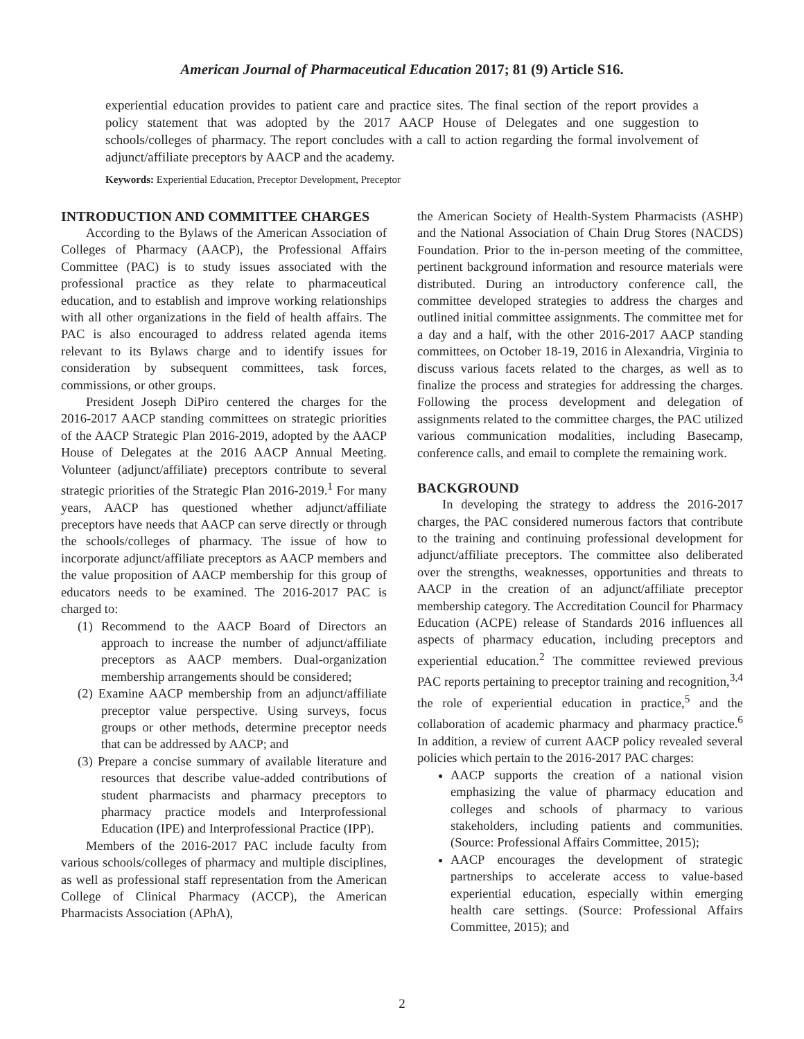American Journal of Pharmaceutical Education 2017; 81 (9) Article S16.
experiential education provides to patient care and practice sites. The final section of the report provides a policy statement that was adopted by the 2017 AACP House of Delegates and one suggestion to schools/colleges of pharmacy. The report concludes with a call to action regarding the formal involvement of adjunct/affiliate preceptors by AACP and the academy.
Keywords: Experiential Education, Preceptor Development, Preceptor
INTRODUCTION AND COMMITTEE CHARGES
According to the Bylaws of the American Association of Colleges of Pharmacy (AACP), the Professional Affairs Committee (PAC) is to study issues associated with the professional practice as they relate to pharmaceutical education, and to establish and improve working relationships with all other organizations in the field of health affairs. The PAC is also encouraged to address related agenda items relevant to its Bylaws charge and to identify issues for consideration by subsequent committees, task forces, commissions, or other groups.
President Joseph DiPiro centered the charges for the 2016-2017 AACP standing committees on strategic priorities of the AACP Strategic Plan 2016-2019, adopted by the AACP House of Delegates at the 2016 AACP Annual Meeting. Volunteer (adjunct/affiliate) preceptors contribute to several strategic priorities of the Strategic Plan 2016-2019.<sup>1</sup> For many years, AACP has questioned whether adjunct/affiliate preceptors have needs that AACP can serve directly or through the schools/colleges of pharmacy. The issue of how to incorporate adjunct/affiliate preceptors as AACP members and the value proposition of AACP membership for this group of educators needs to be examined. The 2016-2017 PAC is charged to:
(1) Recommend to the AACP Board of Directors an approach to increase the number of adjunct/affiliate preceptors as AACP members. Dual-organization membership arrangements should be considered;
(2) Examine AACP membership from an adjunct/affiliate preceptor value perspective. Using surveys, focus groups or other methods, determine preceptor needs that can be addressed by AACP; and
(3) Prepare a concise summary of available literature and resources that describe value-added contributions of student pharmacists and pharmacy preceptors to pharmacy practice models and Interprofessional Education (IPE) and Interprofessional Practice (IPP).
Members of the 2016-2017 PAC include faculty from various schools/colleges of pharmacy and multiple disciplines, as well as professional staff representation from the American College of Clinical Pharmacy (ACCP), the American Pharmacists Association (APhA),
the American Society of Health-System Pharmacists (ASHP) and the National Association of Chain Drug Stores (NACDS) Foundation. Prior to the in-person meeting of the committee, pertinent background information and resource materials were distributed. During an introductory conference call, the committee developed strategies to address the charges and outlined initial committee assignments. The committee met for a day and a half, with the other 2016-2017 AACP standing committees, on October 18-19, 2016 in Alexandria, Virginia to discuss various facets related to the charges, as well as to finalize the process and strategies for addressing the charges. Following the process development and delegation of assignments related to the committee charges, the PAC utilized various communication modalities, including Basecamp, conference calls, and email to complete the remaining work.
BACKGROUND
In developing the strategy to address the 2016-2017 charges, the PAC considered numerous factors that contribute to the training and continuing professional development for adjunct/affiliate preceptors. The committee also deliberated over the strengths, weaknesses, opportunities and threats to AACP in the creation of an adjunct/affiliate preceptor membership category. The Accreditation Council for Pharmacy Education (ACPE) release of Standards 2016 influences all aspects of pharmacy education, including preceptors and experiential education.<sup>2</sup> The committee reviewed previous PAC reports pertaining to preceptor training and recognition,<sup>3,4</sup> the role of experiential education in practice,<sup>5</sup> and the collaboration of academic pharmacy and pharmacy practice.<sup>6</sup> In addition, a review of current AACP policy revealed several policies which pertain to the 2016-2017 PAC charges:
AACP supports the creation of a national vision emphasizing the value of pharmacy education and colleges and schools of pharmacy to various stakeholders, including patients and communities. (Source: Professional Affairs Committee, 2015);
AACP encourages the development of strategic partnerships to accelerate access to value-based experiential education, especially within emerging health care settings. (Source: Professional Affairs Committee, 2015); and
2